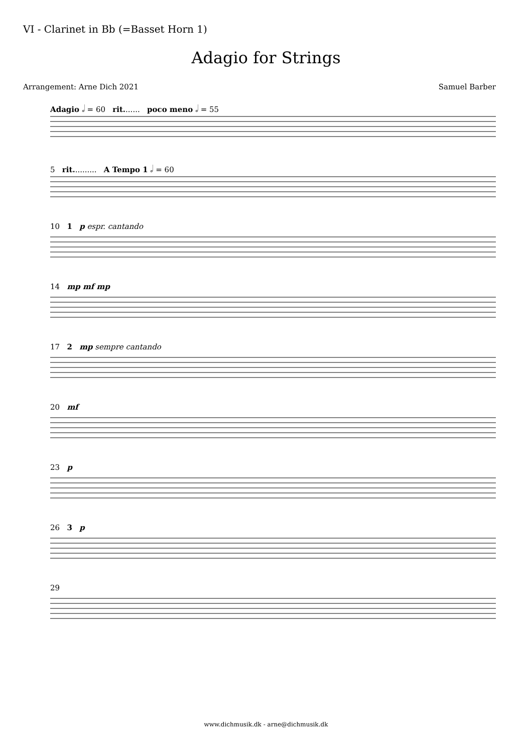VI - Clarinet in Bb (=Basset Horn 1)
Adagio for Strings
Arrangement: Arne Dich 2021 Samuel Barber
Adagio 𝅗𝅥 = 60 rit....... poco meno 𝅗𝅥 = 55
5 rit.......... A Tempo 1 𝅗𝅥 = 60
10 1 p espr. cantando
14 mp mf mp
17 2 mp sempre cantando
20 mf
23 p
26 3 p
29
www.dichmusik.dk - arne@dichmusik.dk